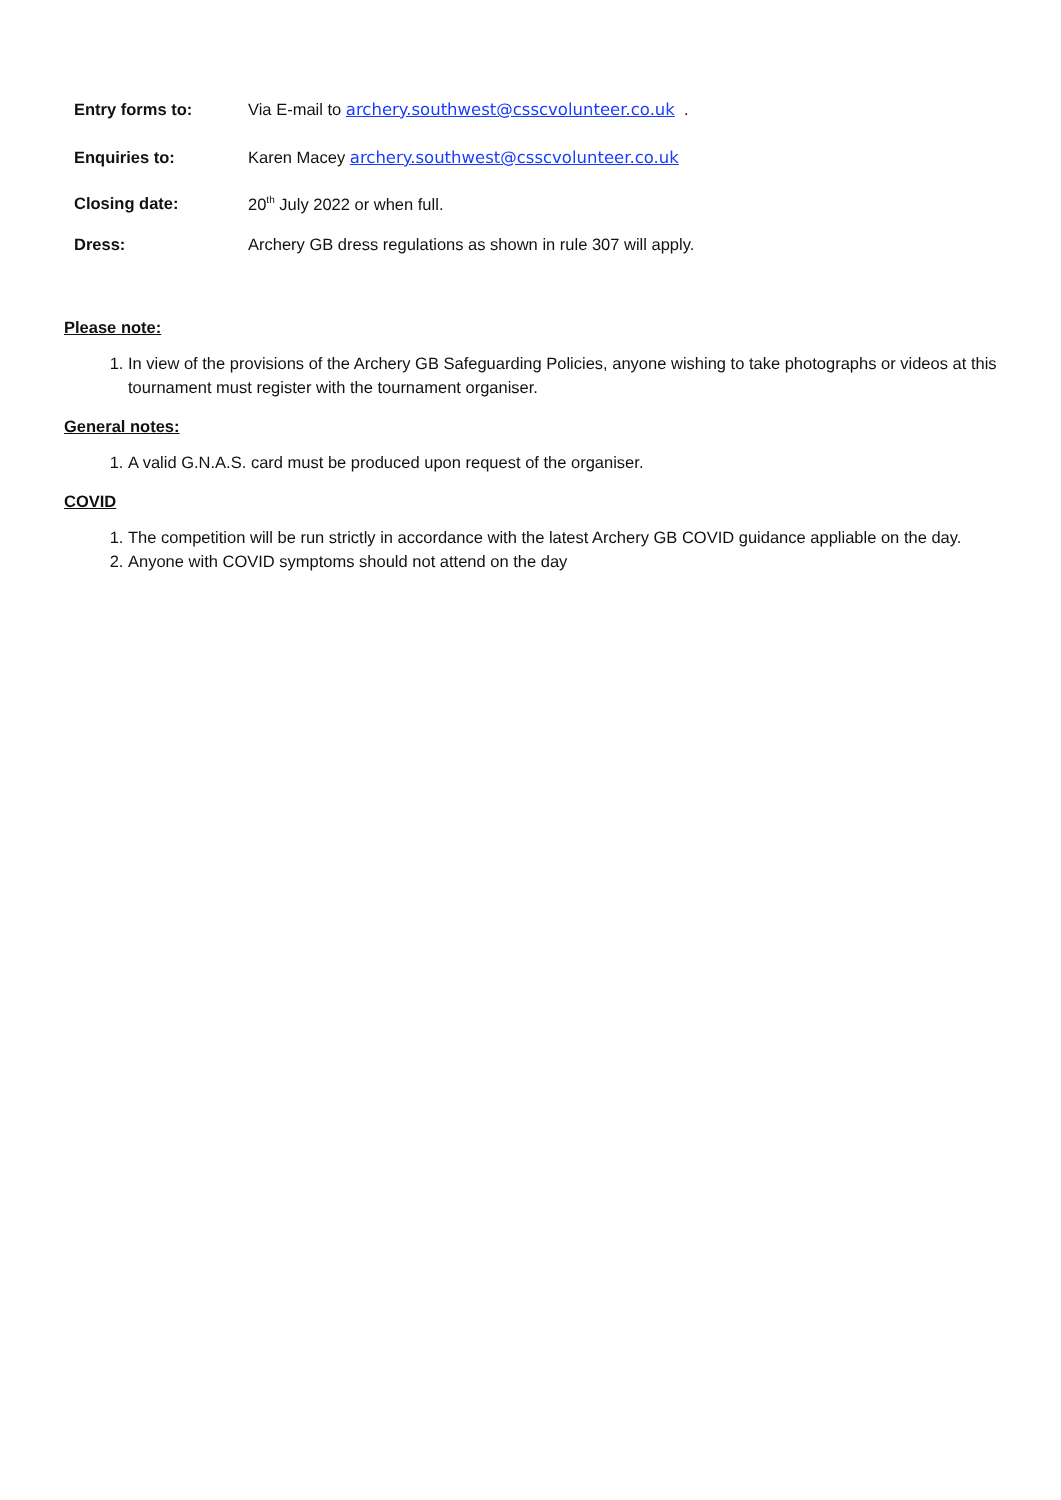Entry forms to: Via E-mail to archery.southwest@csscvolunteer.co.uk .
Enquiries to: Karen Macey archery.southwest@csscvolunteer.co.uk
Closing date: 20<sup>th</sup> July 2022 or when full.
Dress: Archery GB dress regulations as shown in rule 307 will apply.
Please note:
1. In view of the provisions of the Archery GB Safeguarding Policies, anyone wishing to take photographs or videos at this tournament must register with the tournament organiser.
General notes:
1. A valid G.N.A.S. card must be produced upon request of the organiser.
COVID
1. The competition will be run strictly in accordance with the latest Archery GB COVID guidance appliable on the day.
2. Anyone with COVID symptoms should not attend on the day